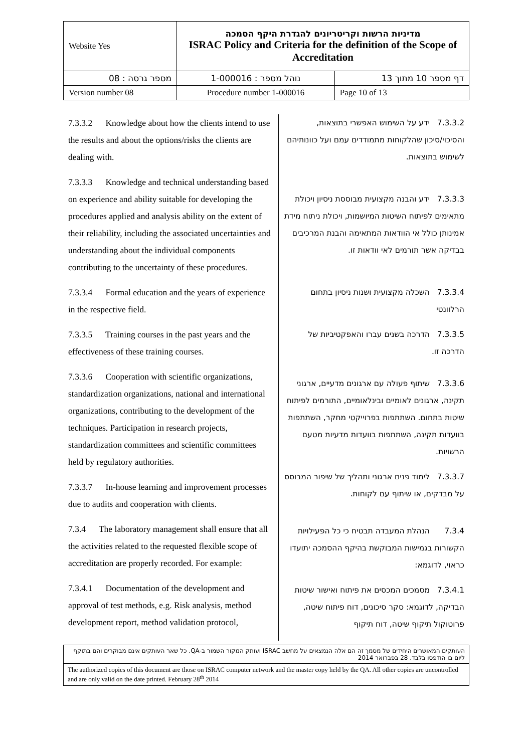| Website Yes | מדיניות הרשות וקריטריונים להגדרת היקף הסמכה ISRAC Policy and Criteria for the definition of the Scope of Accreditation | |
| מספר גרסה : 08 | נוהל מספר : 1-000016 | דף מספר 10 מתוך 13 |
| Version number 08 | Procedure number 1-000016 | Page 10 of 13 |
7.3.3.2 Knowledge about how the clients intend to use the results and about the options/risks the clients are dealing with.
7.3.3.3 Knowledge and technical understanding based on experience and ability suitable for developing the procedures applied and analysis ability on the extent of their reliability, including the associated uncertainties and understanding about the individual components contributing to the uncertainty of these procedures.
7.3.3.4 Formal education and the years of experience in the respective field.
7.3.3.5 Training courses in the past years and the effectiveness of these training courses.
7.3.3.6 Cooperation with scientific organizations, standardization organizations, national and international organizations, contributing to the development of the techniques. Participation in research projects, standardization committees and scientific committees held by regulatory authorities.
7.3.3.7 In-house learning and improvement processes due to audits and cooperation with clients.
7.3.4 The laboratory management shall ensure that all the activities related to the requested flexible scope of accreditation are properly recorded. For example:
7.3.4.1 Documentation of the development and approval of test methods, e.g. Risk analysis, method development report, method validation protocol,
7.3.3.2 ידע על השימוש האפשרי בתוצאות, והסיכוי/סיכון שהלקוחות מתמודדים עמם ועל כוונותיהם לשימוש בתוצאות.
7.3.3.3 ידע והבנה מקצועית מבוססת ניסיון ויכולת מתאימים לפיתוח השיטות המיושמות, ויכולת ניתוח מידת אמינותן כולל אי הוודאות המתאימה והבנת המרכיבים בבדיקה אשר תורמים לאי וודאות זו.
7.3.3.4 השכלה מקצועית ושנות ניסיון בתחום הרלוונטי
7.3.3.5 הדרכה בשנים עברו והאפקטיביות של הדרכה זו.
7.3.3.6 שיתוף פעולה עם ארגונים מדעיים, ארגוני תקינה, ארגונים לאומיים ובינלאומיים, התורמים לפיתוח שיטות בתחום. השתתפות בפרוייקטי מחקר, השתתפות בוועדות תקינה, השתתפות בוועדות מדעיות מטעם הרשויות.
7.3.3.7 לימוד פנים ארגוני ותהליך של שיפור המבוסס על מבדקים, או שיתוף עם לקוחות.
7.3.4 הנהלת המעבדה תבטיח כי כל הפעילויות הקשורות בגמישות המבוקשת בהיקף ההסמכה יתועדו כראוי, לדוגמא:
7.3.4.1 מסמכים המכסים את פיתוח ואישור שיטות הבדיקה, לדוגמא: סקר סיכונים, דוח פיתוח שיטה, פרוטוקול תיקוף שיטה, דוח תיקוף
העותקים המאושרים היחידים של מסמך זה הם אלה הנמצאים על מחשב ISRAC ועותק המקור השמור ב-QA. כל שאר העותקים אינם מבוקרים והם בתוקף ליום בו הודפסו בלבד. 28 בפברואר 2014
The authorized copies of this document are those on ISRAC computer network and the master copy held by the QA. All other copies are uncontrolled and are only valid on the date printed. February 28<sup>th</sup> 2014